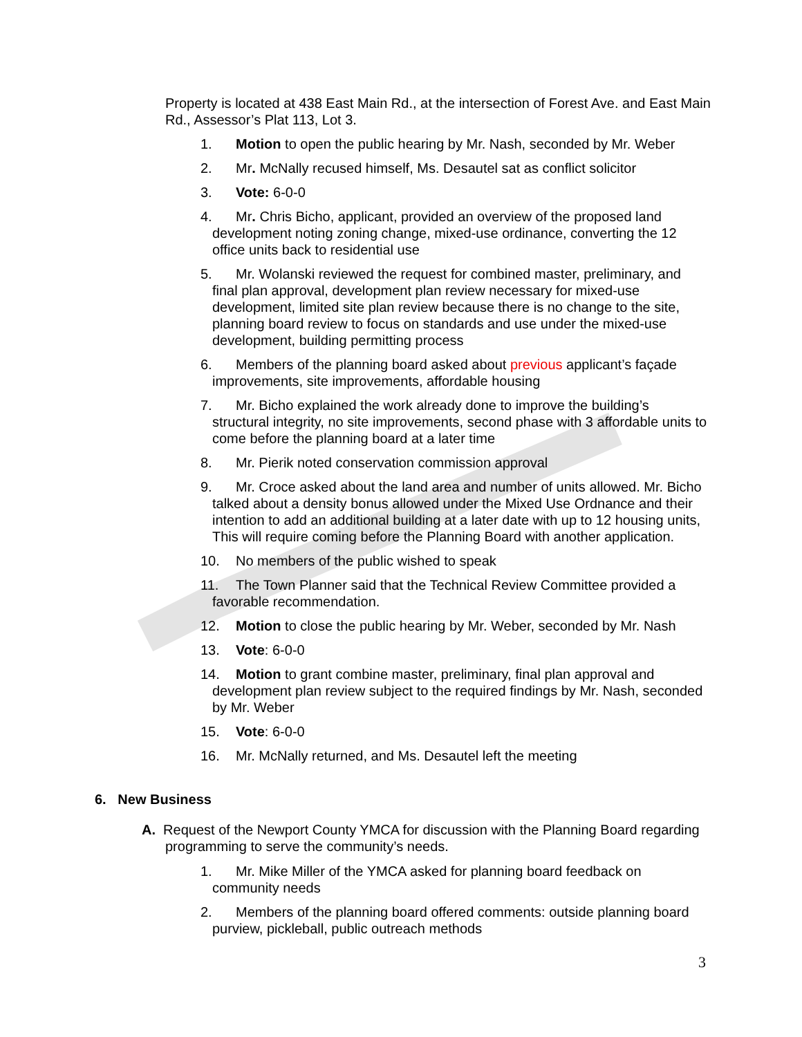Property is located at 438 East Main Rd., at the intersection of Forest Ave. and East Main Rd., Assessor’s Plat 113, Lot 3.
1. Motion to open the public hearing by Mr. Nash, seconded by Mr. Weber
2. Mr. McNally recused himself, Ms. Desautel sat as conflict solicitor
3. Vote: 6-0-0
4. Mr. Chris Bicho, applicant, provided an overview of the proposed land development noting zoning change, mixed-use ordinance, converting the 12 office units back to residential use
5. Mr. Wolanski reviewed the request for combined master, preliminary, and final plan approval, development plan review necessary for mixed-use development, limited site plan review because there is no change to the site, planning board review to focus on standards and use under the mixed-use development, building permitting process
6. Members of the planning board asked about previous applicant’s façade improvements, site improvements, affordable housing
7. Mr. Bicho explained the work already done to improve the building’s structural integrity, no site improvements, second phase with 3 affordable units to come before the planning board at a later time
8. Mr. Pierik noted conservation commission approval
9. Mr. Croce asked about the land area and number of units allowed. Mr. Bicho talked about a density bonus allowed under the Mixed Use Ordnance and their intention to add an additional building at a later date with up to 12 housing units, This will require coming before the Planning Board with another application.
10. No members of the public wished to speak
11. The Town Planner said that the Technical Review Committee provided a favorable recommendation.
12. Motion to close the public hearing by Mr. Weber, seconded by Mr. Nash
13. Vote: 6-0-0
14. Motion to grant combine master, preliminary, final plan approval and development plan review subject to the required findings by Mr. Nash, seconded by Mr. Weber
15. Vote: 6-0-0
16. Mr. McNally returned, and Ms. Desautel left the meeting
6. New Business
A. Request of the Newport County YMCA for discussion with the Planning Board regarding programming to serve the community’s needs.
1. Mr. Mike Miller of the YMCA asked for planning board feedback on community needs
2. Members of the planning board offered comments: outside planning board purview, pickleball, public outreach methods
3